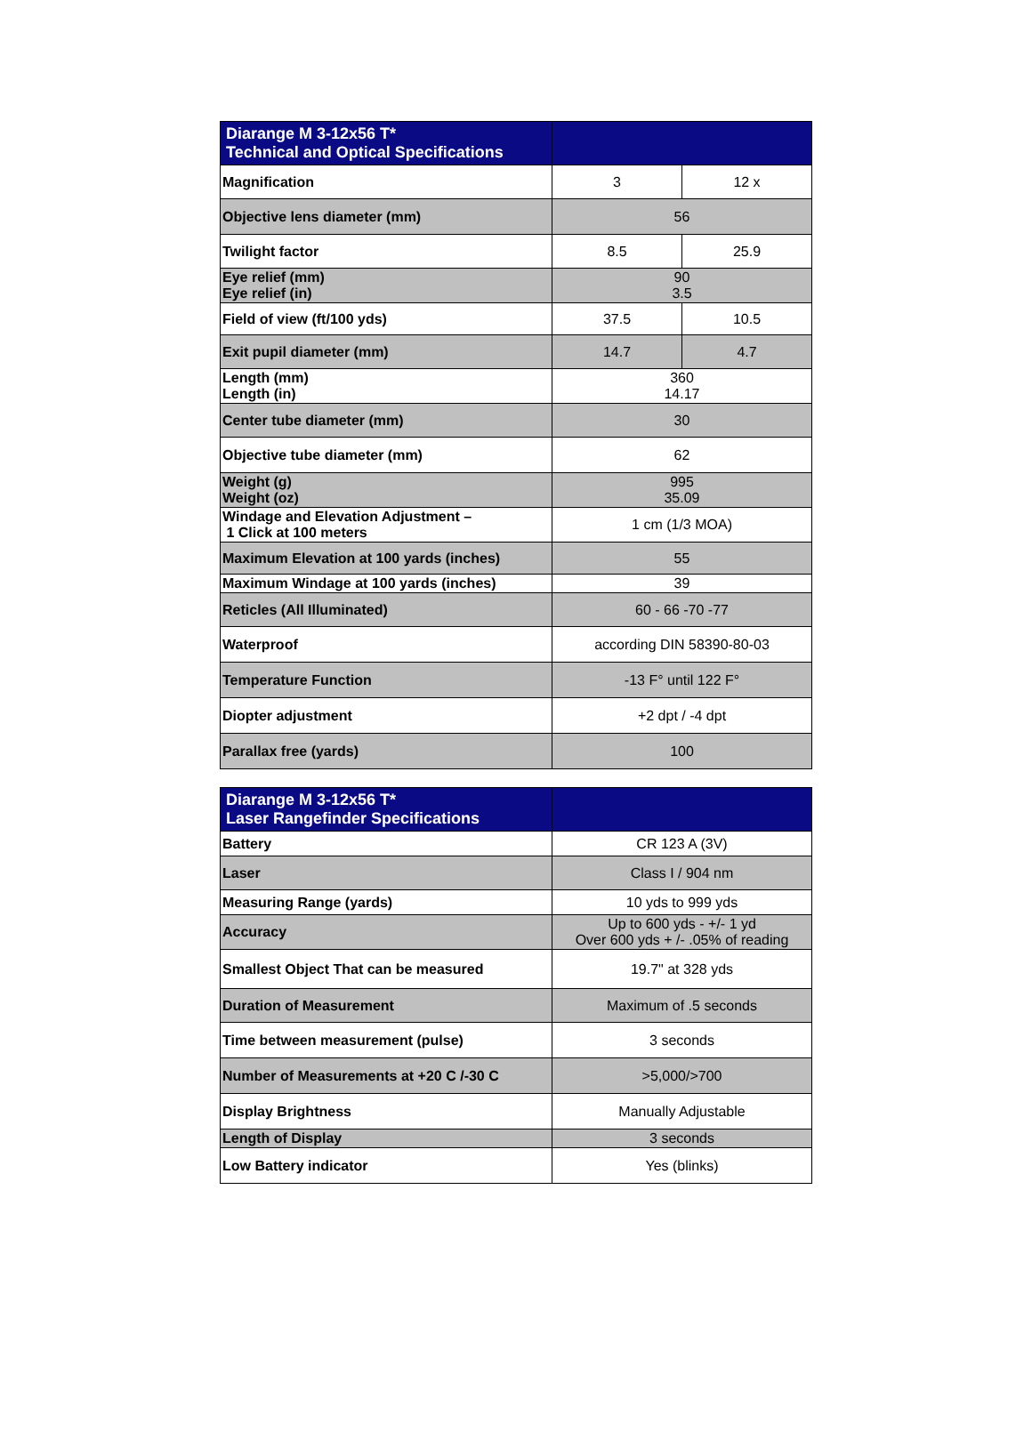| Diarange M 3-12x56 T* Technical and Optical Specifications | | |
| --- | --- | --- |
| Magnification | 3 | 12 x |
| Objective lens diameter (mm) | 56 | |
| Twilight factor | 8.5 | 25.9 |
| Eye relief (mm) Eye relief (in) | 90 3.5 | |
| Field of view (ft/100 yds) | 37.5 | 10.5 |
| Exit pupil diameter (mm) | 14.7 | 4.7 |
| Length (mm) Length (in) | 360 14.17 | |
| Center tube diameter (mm) | 30 | |
| Objective tube diameter (mm) | 62 | |
| Weight (g) Weight (oz) | 995 35.09 | |
| Windage and Elevation Adjustment – 1 Click at 100 meters | 1 cm (1/3 MOA) | |
| Maximum Elevation at 100 yards (inches) | 55 | |
| Maximum Windage at 100 yards (inches) | 39 | |
| Reticles (All Illuminated) | 60 - 66 -70 -77 | |
| Waterproof | according DIN 58390-80-03 | |
| Temperature Function | -13 F° until 122 F° | |
| Diopter adjustment | +2 dpt / -4 dpt | |
| Parallax free (yards) | 100 | |
| Diarange M 3-12x56 T* Laser Rangefinder Specifications | |
| --- | --- |
| Battery | CR 123 A (3V) |
| Laser | Class I / 904 nm |
| Measuring Range (yards) | 10 yds to 999 yds |
| Accuracy | Up to 600 yds - +/- 1 yd Over 600 yds + /- .05% of reading |
| Smallest Object That can be measured | 19.7" at 328 yds |
| Duration of Measurement | Maximum of .5 seconds |
| Time between measurement (pulse) | 3 seconds |
| Number of Measurements at +20 C /-30 C | >5,000/>700 |
| Display Brightness | Manually Adjustable |
| Length of Display | 3 seconds |
| Low Battery indicator | Yes (blinks) |